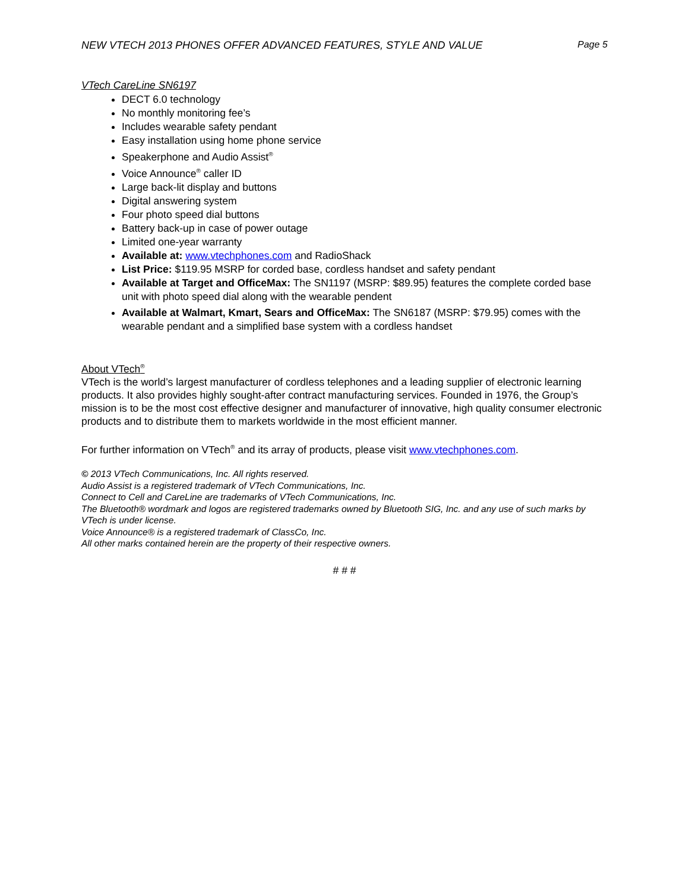NEW VTECH 2013 PHONES OFFER ADVANCED FEATURES, STYLE AND VALUE Page 5
VTech CareLine SN6197
DECT 6.0 technology
No monthly monitoring fee’s
Includes wearable safety pendant
Easy installation using home phone service
Speakerphone and Audio Assist<sup>®</sup>
Voice Announce<sup>®</sup> caller ID
Large back-lit display and buttons
Digital answering system
Four photo speed dial buttons
Battery back-up in case of power outage
Limited one-year warranty
Available at: www.vtechphones.com and RadioShack
List Price: $119.95 MSRP for corded base, cordless handset and safety pendant
Available at Target and OfficeMax: The SN1197 (MSRP: $89.95) features the complete corded base unit with photo speed dial along with the wearable pendent
Available at Walmart, Kmart, Sears and OfficeMax: The SN6187 (MSRP: $79.95) comes with the wearable pendant and a simplified base system with a cordless handset
About VTech<sup>®</sup>
VTech is the world’s largest manufacturer of cordless telephones and a leading supplier of electronic learning products. It also provides highly sought-after contract manufacturing services. Founded in 1976, the Group’s mission is to be the most cost effective designer and manufacturer of innovative, high quality consumer electronic products and to distribute them to markets worldwide in the most efficient manner.
For further information on VTech<sup>®</sup> and its array of products, please visit www.vtechphones.com.
© 2013 VTech Communications, Inc. All rights reserved.
Audio Assist is a registered trademark of VTech Communications, Inc.
Connect to Cell and CareLine are trademarks of VTech Communications, Inc.
The Bluetooth® wordmark and logos are registered trademarks owned by Bluetooth SIG, Inc. and any use of such marks by VTech is under license.
Voice Announce® is a registered trademark of ClassCo, Inc.
All other marks contained herein are the property of their respective owners.
# # #